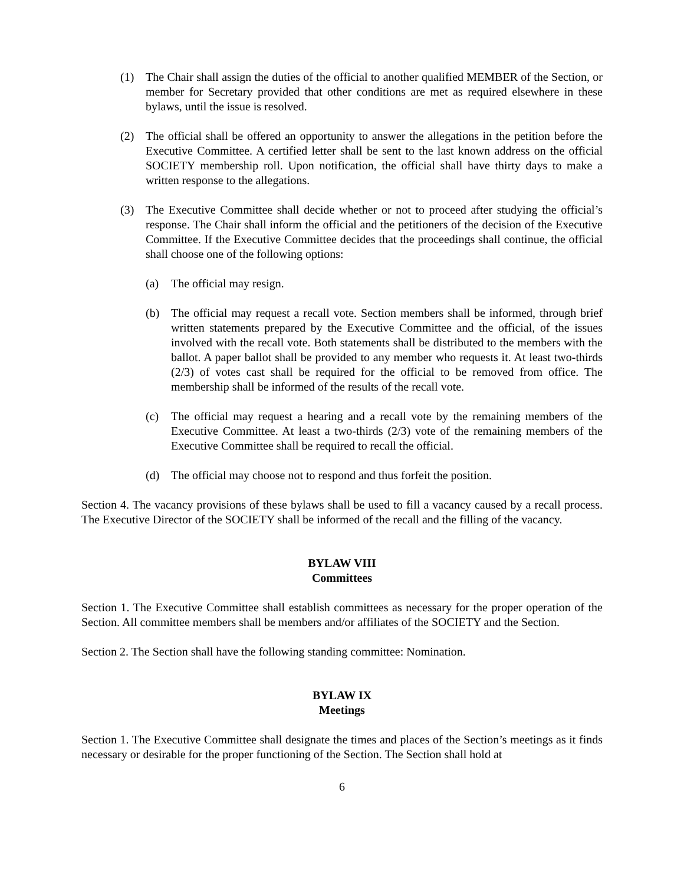(1) The Chair shall assign the duties of the official to another qualified MEMBER of the Section, or member for Secretary provided that other conditions are met as required elsewhere in these bylaws, until the issue is resolved.
(2) The official shall be offered an opportunity to answer the allegations in the petition before the Executive Committee. A certified letter shall be sent to the last known address on the official SOCIETY membership roll. Upon notification, the official shall have thirty days to make a written response to the allegations.
(3) The Executive Committee shall decide whether or not to proceed after studying the official’s response. The Chair shall inform the official and the petitioners of the decision of the Executive Committee. If the Executive Committee decides that the proceedings shall continue, the official shall choose one of the following options:
(a) The official may resign.
(b) The official may request a recall vote. Section members shall be informed, through brief written statements prepared by the Executive Committee and the official, of the issues involved with the recall vote. Both statements shall be distributed to the members with the ballot. A paper ballot shall be provided to any member who requests it. At least two-thirds (2/3) of votes cast shall be required for the official to be removed from office. The membership shall be informed of the results of the recall vote.
(c) The official may request a hearing and a recall vote by the remaining members of the Executive Committee. At least a two-thirds (2/3) vote of the remaining members of the Executive Committee shall be required to recall the official.
(d) The official may choose not to respond and thus forfeit the position.
Section 4. The vacancy provisions of these bylaws shall be used to fill a vacancy caused by a recall process. The Executive Director of the SOCIETY shall be informed of the recall and the filling of the vacancy.
BYLAW VIII
Committees
Section 1. The Executive Committee shall establish committees as necessary for the proper operation of the Section. All committee members shall be members and/or affiliates of the SOCIETY and the Section.
Section 2. The Section shall have the following standing committee: Nomination.
BYLAW IX
Meetings
Section 1. The Executive Committee shall designate the times and places of the Section’s meetings as it finds necessary or desirable for the proper functioning of the Section. The Section shall hold at
6